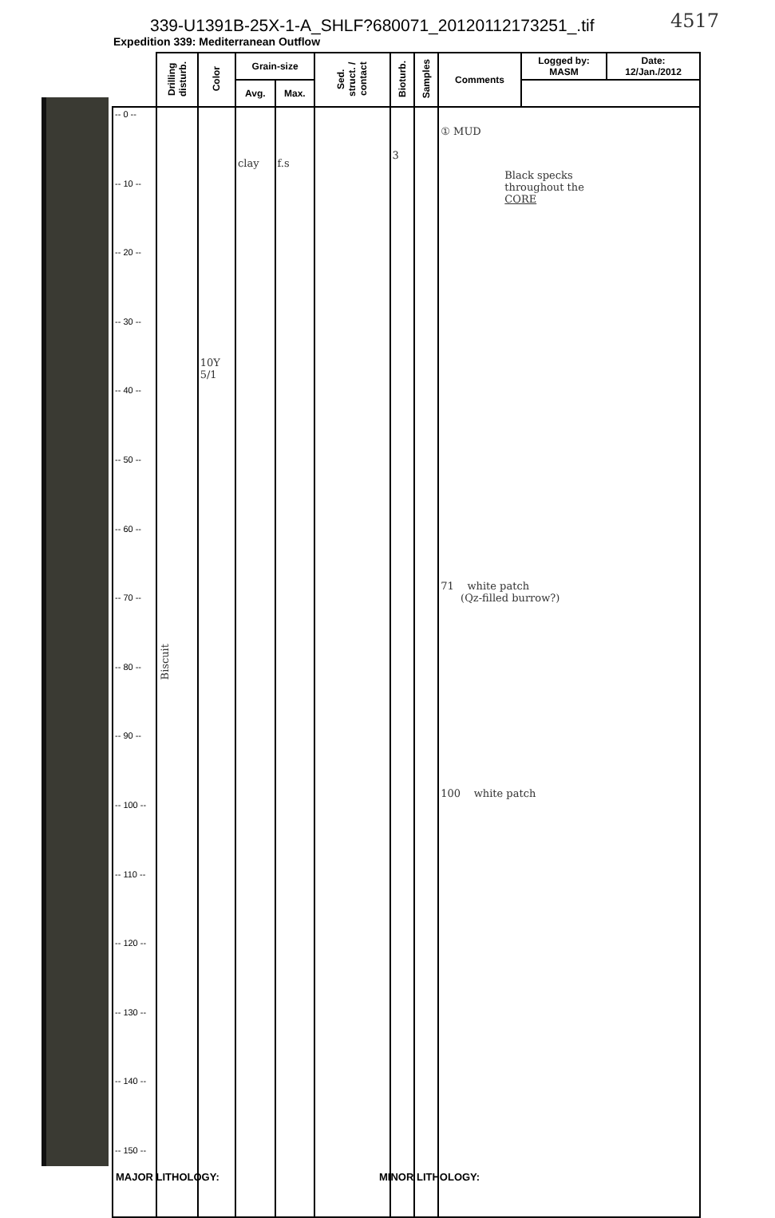339-U1391B-25X-1-A_SHLF?680071_20120112173251_.tif
4517
Expedition 339: Mediterranean Outflow
| | Drilling disturb. | Color | Grain-size | | Sed. struct. / contact | Bioturb. | Samples | Comments | Logged by: MASM | Date: 12/Jan./2012 |
| --- | --- | --- | --- | --- | --- | --- | --- | --- | --- | --- |
| | | | Avg. | Max. | | | | | | |
| -- 0 -- -- 10 -- -- 20 -- -- 30 -- -- 40 -- -- 50 -- -- 60 -- -- 70 -- -- 80 -- -- 90 -- -- 100 -- -- 110 -- -- 120 -- -- 130 -- -- 140 -- -- 150 -- | Biscuit | 10Y 5/1 | clay | f.s | | 3 | | ① MUD Black specks throughout the CORE 71 white patch (Qz-filled burrow?) 100 white patch | | |
MAJOR LITHOLOGY: MINOR LITHOLOGY: